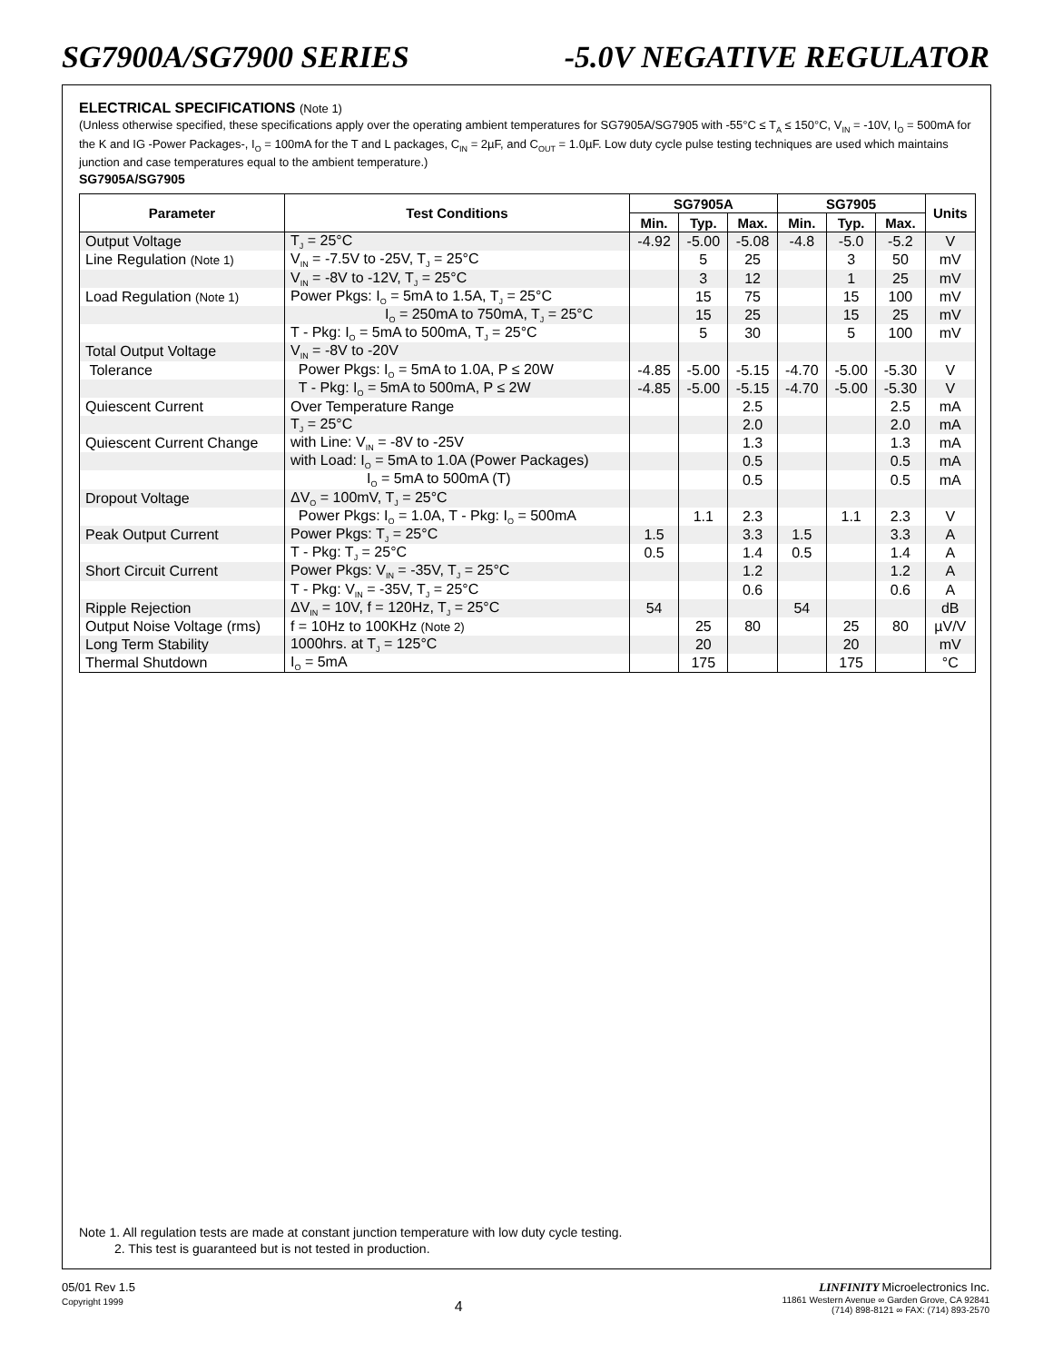SG7900A/SG7900 SERIES -5.0V NEGATIVE REGULATOR
ELECTRICAL SPECIFICATIONS (Note 1)
(Unless otherwise specified, these specifications apply over the operating ambient temperatures for SG7905A/SG7905 with -55°C ≤ T<sub>A</sub> ≤ 150°C, V<sub>IN</sub> = -10V, I<sub>O</sub> = 500mA for the K and IG -Power Packages-, I<sub>O</sub> = 100mA for the T and L packages, C<sub>IN</sub> = 2µF, and C<sub>OUT</sub> = 1.0µF. Low duty cycle pulse testing techniques are used which maintains junction and case temperatures equal to the ambient temperature.)
SG7905A/SG7905
| Parameter | Test Conditions | SG7905A | | | SG7905 | | | Units |
| --- | --- | --- | --- | --- | --- | --- | --- | --- |
| | | Min. | Typ. | Max. | Min. | Typ. | Max. | |
| Output Voltage | T<sub>J</sub> = 25°C | -4.92 | -5.00 | -5.08 | -4.8 | -5.0 | -5.2 | V |
| Line Regulation (Note 1) | V<sub>IN</sub> = -7.5V to -25V, T<sub>J</sub> = 25°C | | 5 | 25 | | 3 | 50 | mV |
| | V<sub>IN</sub> = -8V to -12V, T<sub>J</sub> = 25°C | | 3 | 12 | | 1 | 25 | mV |
| Load Regulation (Note 1) | Power Pkgs: I<sub>O</sub> = 5mA to 1.5A, T<sub>J</sub> = 25°C | | 15 | 75 | | 15 | 100 | mV |
| | I<sub>O</sub> = 250mA to 750mA, T<sub>J</sub> = 25°C | | 15 | 25 | | 15 | 25 | mV |
| | T - Pkg: I<sub>O</sub> = 5mA to 500mA, T<sub>J</sub> = 25°C | | 5 | 30 | | 5 | 100 | mV |
| Total Output Voltage | V<sub>IN</sub> = -8V to -20V | | | | | | | |
| Tolerance | Power Pkgs: I<sub>O</sub> = 5mA to 1.0A, P ≤ 20W | -4.85 | -5.00 | -5.15 | -4.70 | -5.00 | -5.30 | V |
| | T - Pkg: I<sub>O</sub> = 5mA to 500mA, P ≤ 2W | -4.85 | -5.00 | -5.15 | -4.70 | -5.00 | -5.30 | V |
| Quiescent Current | Over Temperature Range | | | 2.5 | | | 2.5 | mA |
| | T<sub>J</sub> = 25°C | | | 2.0 | | | 2.0 | mA |
| Quiescent Current Change | with Line: V<sub>IN</sub> = -8V to -25V | | | 1.3 | | | 1.3 | mA |
| | with Load: I<sub>O</sub> = 5mA to 1.0A (Power Packages) | | | 0.5 | | | 0.5 | mA |
| | I<sub>O</sub> = 5mA to 500mA (T) | | | 0.5 | | | 0.5 | mA |
| Dropout Voltage | ΔV<sub>O</sub> = 100mV, T<sub>J</sub> = 25°C | | | | | | | |
| | Power Pkgs: I<sub>O</sub> = 1.0A, T - Pkg: I<sub>O</sub> = 500mA | | 1.1 | 2.3 | | 1.1 | 2.3 | V |
| Peak Output Current | Power Pkgs: T<sub>J</sub> = 25°C | 1.5 | | 3.3 | 1.5 | | 3.3 | A |
| | T - Pkg: T<sub>J</sub> = 25°C | 0.5 | | 1.4 | 0.5 | | 1.4 | A |
| Short Circuit Current | Power Pkgs: V<sub>IN</sub> = -35V, T<sub>J</sub> = 25°C | | | 1.2 | | | 1.2 | A |
| | T - Pkg: V<sub>IN</sub> = -35V, T<sub>J</sub> = 25°C | | | 0.6 | | | 0.6 | A |
| Ripple Rejection | ΔV<sub>IN</sub> = 10V, f = 120Hz, T<sub>J</sub> = 25°C | 54 | | | 54 | | | dB |
| Output Noise Voltage (rms) | f = 10Hz to 100KHz (Note 2) | | 25 | 80 | | 25 | 80 | µV/V |
| Long Term Stability | 1000hrs. at T<sub>J</sub> = 125°C | | 20 | | | 20 | | mV |
| Thermal Shutdown | I<sub>O</sub> = 5mA | | 175 | | | 175 | | °C |
Note 1. All regulation tests are made at constant junction temperature with low duty cycle testing.
2. This test is guaranteed but is not tested in production.
05/01 Rev 1.5
Copyright 1999
4
LINFINITY Microelectronics Inc.
11861 Western Avenue ∞ Garden Grove, CA 92841
(714) 898-8121 ∞ FAX: (714) 893-2570